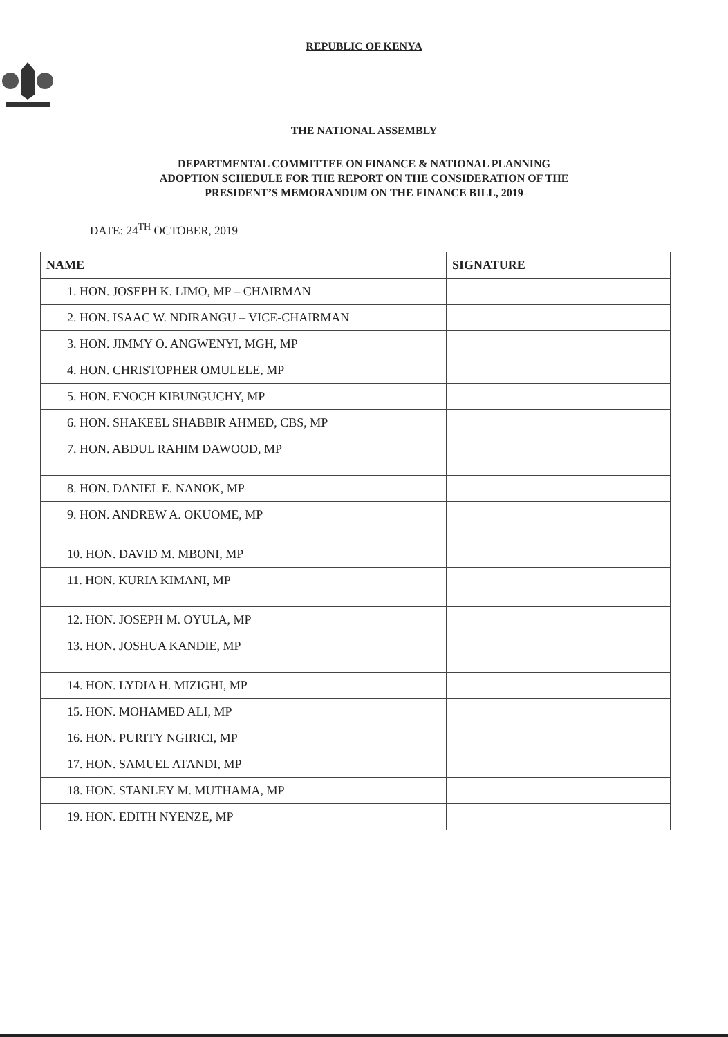REPUBLIC OF KENYA
THE NATIONAL ASSEMBLY
DEPARTMENTAL COMMITTEE ON FINANCE & NATIONAL PLANNING
ADOPTION SCHEDULE FOR THE REPORT ON THE CONSIDERATION OF THE
PRESIDENT’S MEMORANDUM ON THE FINANCE BILL, 2019
DATE: 24<sup>TH</sup> OCTOBER, 2019
| NAME | SIGNATURE |
| --- | --- |
| 1. HON. JOSEPH K. LIMO, MP – CHAIRMAN | |
| 2. HON. ISAAC W. NDIRANGU – VICE-CHAIRMAN | |
| 3. HON. JIMMY O. ANGWENYI, MGH, MP | |
| 4. HON. CHRISTOPHER OMULELE, MP | |
| 5. HON. ENOCH KIBUNGUCHY, MP | |
| 6. HON. SHAKEEL SHABBIR AHMED, CBS, MP | |
| 7. HON. ABDUL RAHIM DAWOOD, MP | |
| 8. HON. DANIEL E. NANOK, MP | |
| 9. HON. ANDREW A. OKUOME, MP | |
| 10. HON. DAVID M. MBONI, MP | |
| 11. HON. KURIA KIMANI, MP | |
| 12. HON. JOSEPH M. OYULA, MP | |
| 13. HON. JOSHUA KANDIE, MP | |
| 14. HON. LYDIA H. MIZIGHI, MP | |
| 15. HON. MOHAMED ALI, MP | |
| 16. HON. PURITY NGIRICI, MP | |
| 17. HON. SAMUEL ATANDI, MP | |
| 18. HON. STANLEY M. MUTHAMA, MP | |
| 19. HON. EDITH NYENZE, MP | |